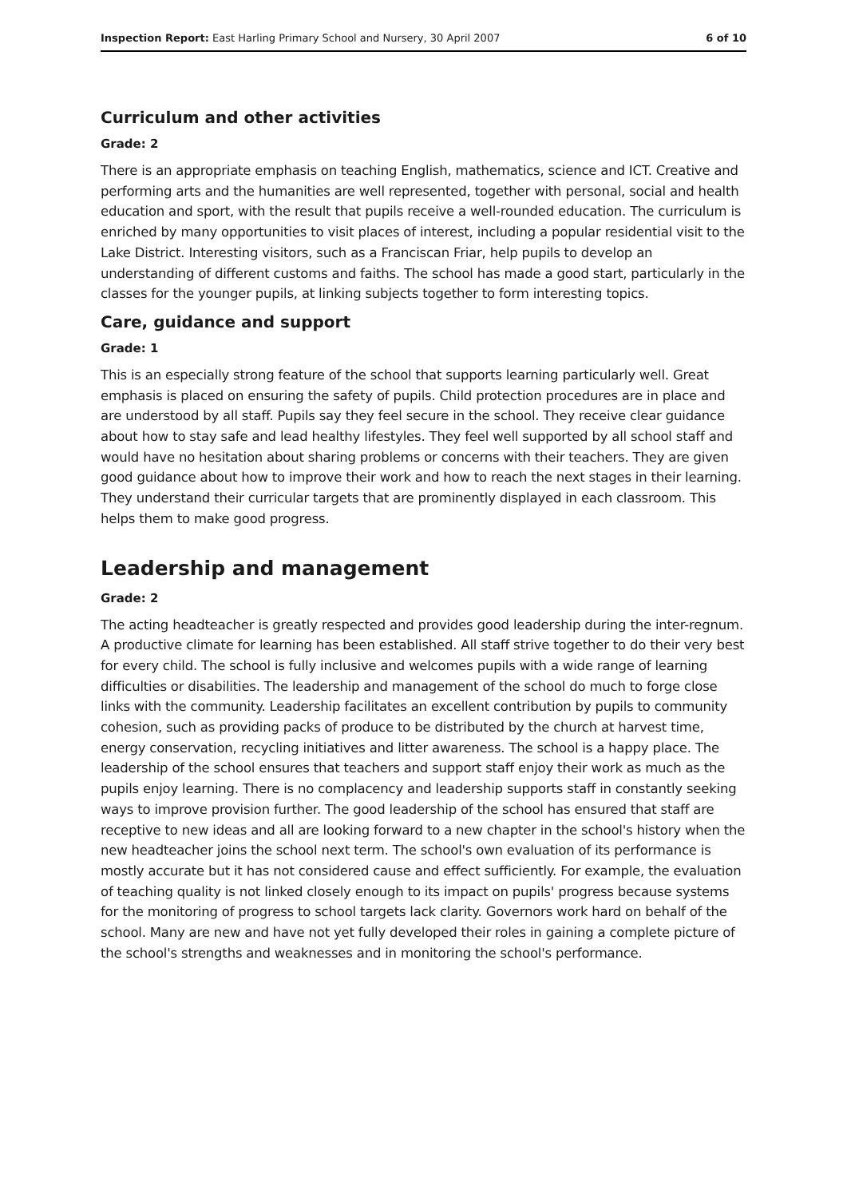Inspection Report: East Harling Primary School and Nursery, 30 April 2007 6 of 10
Curriculum and other activities
Grade: 2
There is an appropriate emphasis on teaching English, mathematics, science and ICT. Creative and performing arts and the humanities are well represented, together with personal, social and health education and sport, with the result that pupils receive a well-rounded education. The curriculum is enriched by many opportunities to visit places of interest, including a popular residential visit to the Lake District. Interesting visitors, such as a Franciscan Friar, help pupils to develop an understanding of different customs and faiths. The school has made a good start, particularly in the classes for the younger pupils, at linking subjects together to form interesting topics.
Care, guidance and support
Grade: 1
This is an especially strong feature of the school that supports learning particularly well. Great emphasis is placed on ensuring the safety of pupils. Child protection procedures are in place and are understood by all staff. Pupils say they feel secure in the school. They receive clear guidance about how to stay safe and lead healthy lifestyles. They feel well supported by all school staff and would have no hesitation about sharing problems or concerns with their teachers. They are given good guidance about how to improve their work and how to reach the next stages in their learning. They understand their curricular targets that are prominently displayed in each classroom. This helps them to make good progress.
Leadership and management
Grade: 2
The acting headteacher is greatly respected and provides good leadership during the inter-regnum. A productive climate for learning has been established. All staff strive together to do their very best for every child. The school is fully inclusive and welcomes pupils with a wide range of learning difficulties or disabilities. The leadership and management of the school do much to forge close links with the community. Leadership facilitates an excellent contribution by pupils to community cohesion, such as providing packs of produce to be distributed by the church at harvest time, energy conservation, recycling initiatives and litter awareness. The school is a happy place. The leadership of the school ensures that teachers and support staff enjoy their work as much as the pupils enjoy learning. There is no complacency and leadership supports staff in constantly seeking ways to improve provision further. The good leadership of the school has ensured that staff are receptive to new ideas and all are looking forward to a new chapter in the school's history when the new headteacher joins the school next term. The school's own evaluation of its performance is mostly accurate but it has not considered cause and effect sufficiently. For example, the evaluation of teaching quality is not linked closely enough to its impact on pupils' progress because systems for the monitoring of progress to school targets lack clarity. Governors work hard on behalf of the school. Many are new and have not yet fully developed their roles in gaining a complete picture of the school's strengths and weaknesses and in monitoring the school's performance.